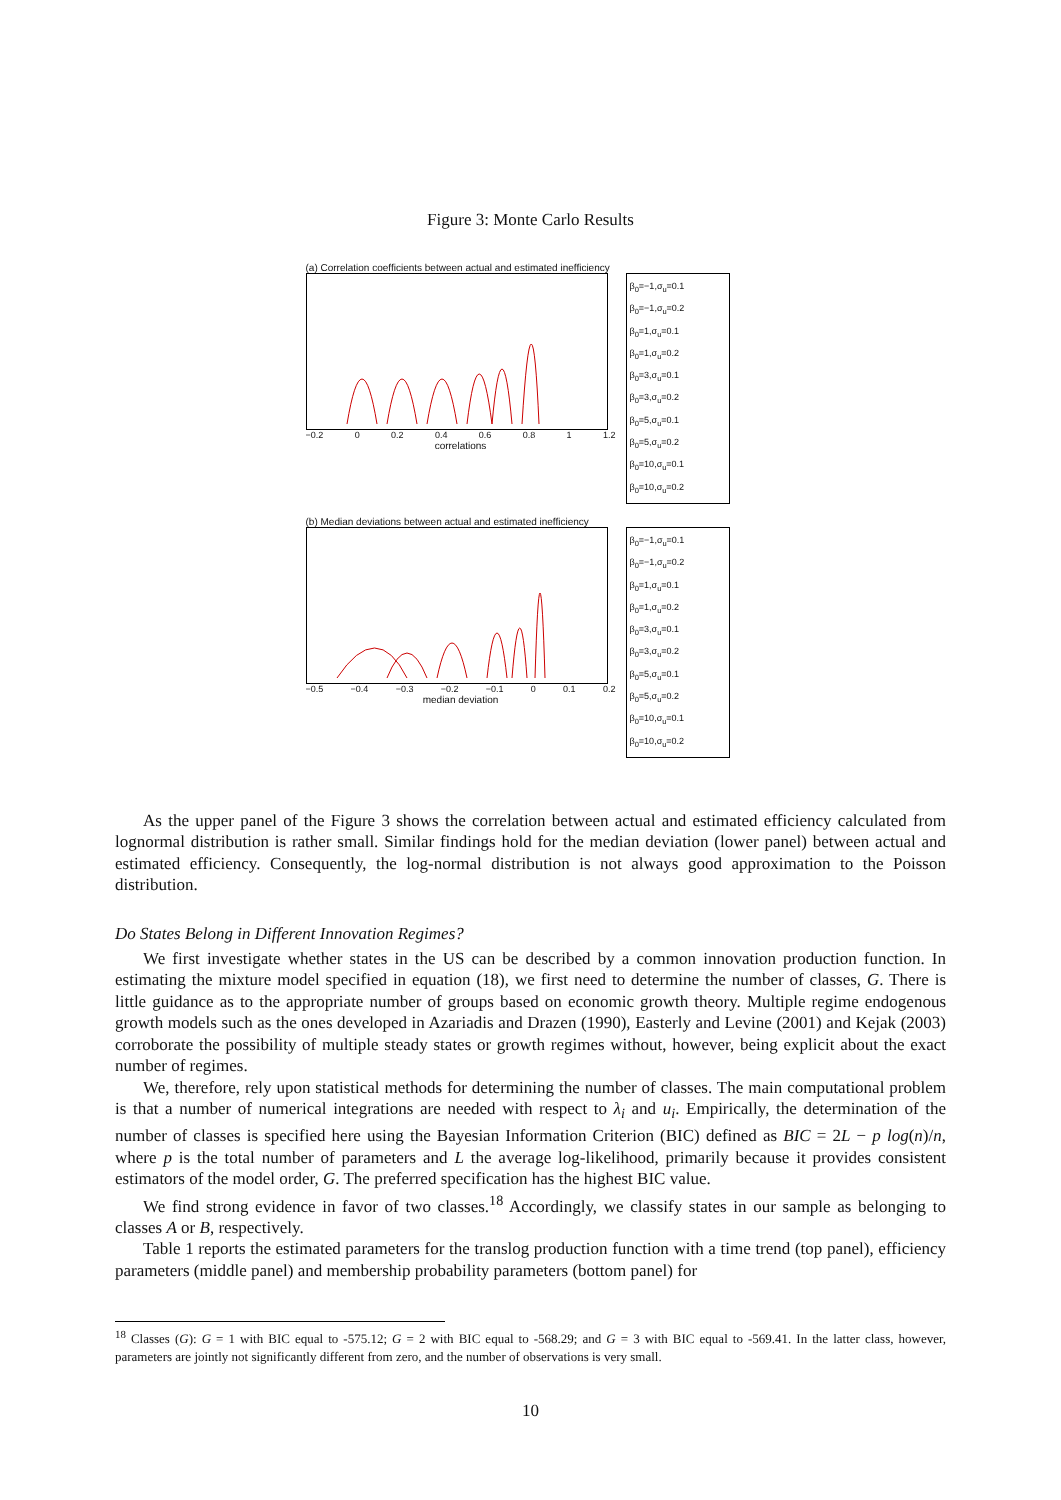Figure 3: Monte Carlo Results
(a) Correlation coefficients between actual and estimated inefficiency
−0.2 0 0.2 0.4 0.6 0.8 1 1.2
correlations
β<sub>0</sub>=−1,σ<sub>u</sub>=0.1
β<sub>0</sub>=−1,σ<sub>u</sub>=0.2
β<sub>0</sub>=1,σ<sub>u</sub>=0.1
β<sub>0</sub>=1,σ<sub>u</sub>=0.2
β<sub>0</sub>=3,σ<sub>u</sub>=0.1
β<sub>0</sub>=3,σ<sub>u</sub>=0.2
β<sub>0</sub>=5,σ<sub>u</sub>=0.1
β<sub>0</sub>=5,σ<sub>u</sub>=0.2
β<sub>0</sub>=10,σ<sub>u</sub>=0.1
β<sub>0</sub>=10,σ<sub>u</sub>=0.2
(b) Median deviations between actual and estimated inefficiency
−0.5 −0.4 −0.3 −0.2 −0.1 0 0.1 0.2
median deviation
β<sub>0</sub>=−1,σ<sub>u</sub>=0.1
β<sub>0</sub>=−1,σ<sub>u</sub>=0.2
β<sub>0</sub>=1,σ<sub>u</sub>=0.1
β<sub>0</sub>=1,σ<sub>u</sub>=0.2
β<sub>0</sub>=3,σ<sub>u</sub>=0.1
β<sub>0</sub>=3,σ<sub>u</sub>=0.2
β<sub>0</sub>=5,σ<sub>u</sub>=0.1
β<sub>0</sub>=5,σ<sub>u</sub>=0.2
β<sub>0</sub>=10,σ<sub>u</sub>=0.1
β<sub>0</sub>=10,σ<sub>u</sub>=0.2
As the upper panel of the Figure 3 shows the correlation between actual and estimated efficiency calculated from lognormal distribution is rather small. Similar findings hold for the median deviation (lower panel) between actual and estimated efficiency. Consequently, the log-normal distribution is not always good approximation to the Poisson distribution.
Do States Belong in Different Innovation Regimes?
We first investigate whether states in the US can be described by a common innovation production function. In estimating the mixture model specified in equation (18), we first need to determine the number of classes, G. There is little guidance as to the appropriate number of groups based on economic growth theory. Multiple regime endogenous growth models such as the ones developed in Azariadis and Drazen (1990), Easterly and Levine (2001) and Kejak (2003) corroborate the possibility of multiple steady states or growth regimes without, however, being explicit about the exact number of regimes.
We, therefore, rely upon statistical methods for determining the number of classes. The main computational problem is that a number of numerical integrations are needed with respect to λ<sub>i</sub> and u<sub>i</sub>. Empirically, the determination of the number of classes is specified here using the Bayesian Information Criterion (BIC) defined as BIC = 2L − p log(n)/n, where p is the total number of parameters and L the average log-likelihood, primarily because it provides consistent estimators of the model order, G. The preferred specification has the highest BIC value.
We find strong evidence in favor of two classes.<sup>18</sup> Accordingly, we classify states in our sample as belonging to classes A or B, respectively.
Table 1 reports the estimated parameters for the translog production function with a time trend (top panel), efficiency parameters (middle panel) and membership probability parameters (bottom panel) for
<sup>18</sup> Classes (G): G = 1 with BIC equal to -575.12; G = 2 with BIC equal to -568.29; and G = 3 with BIC equal to -569.41. In the latter class, however, parameters are jointly not significantly different from zero, and the number of observations is very small.
10